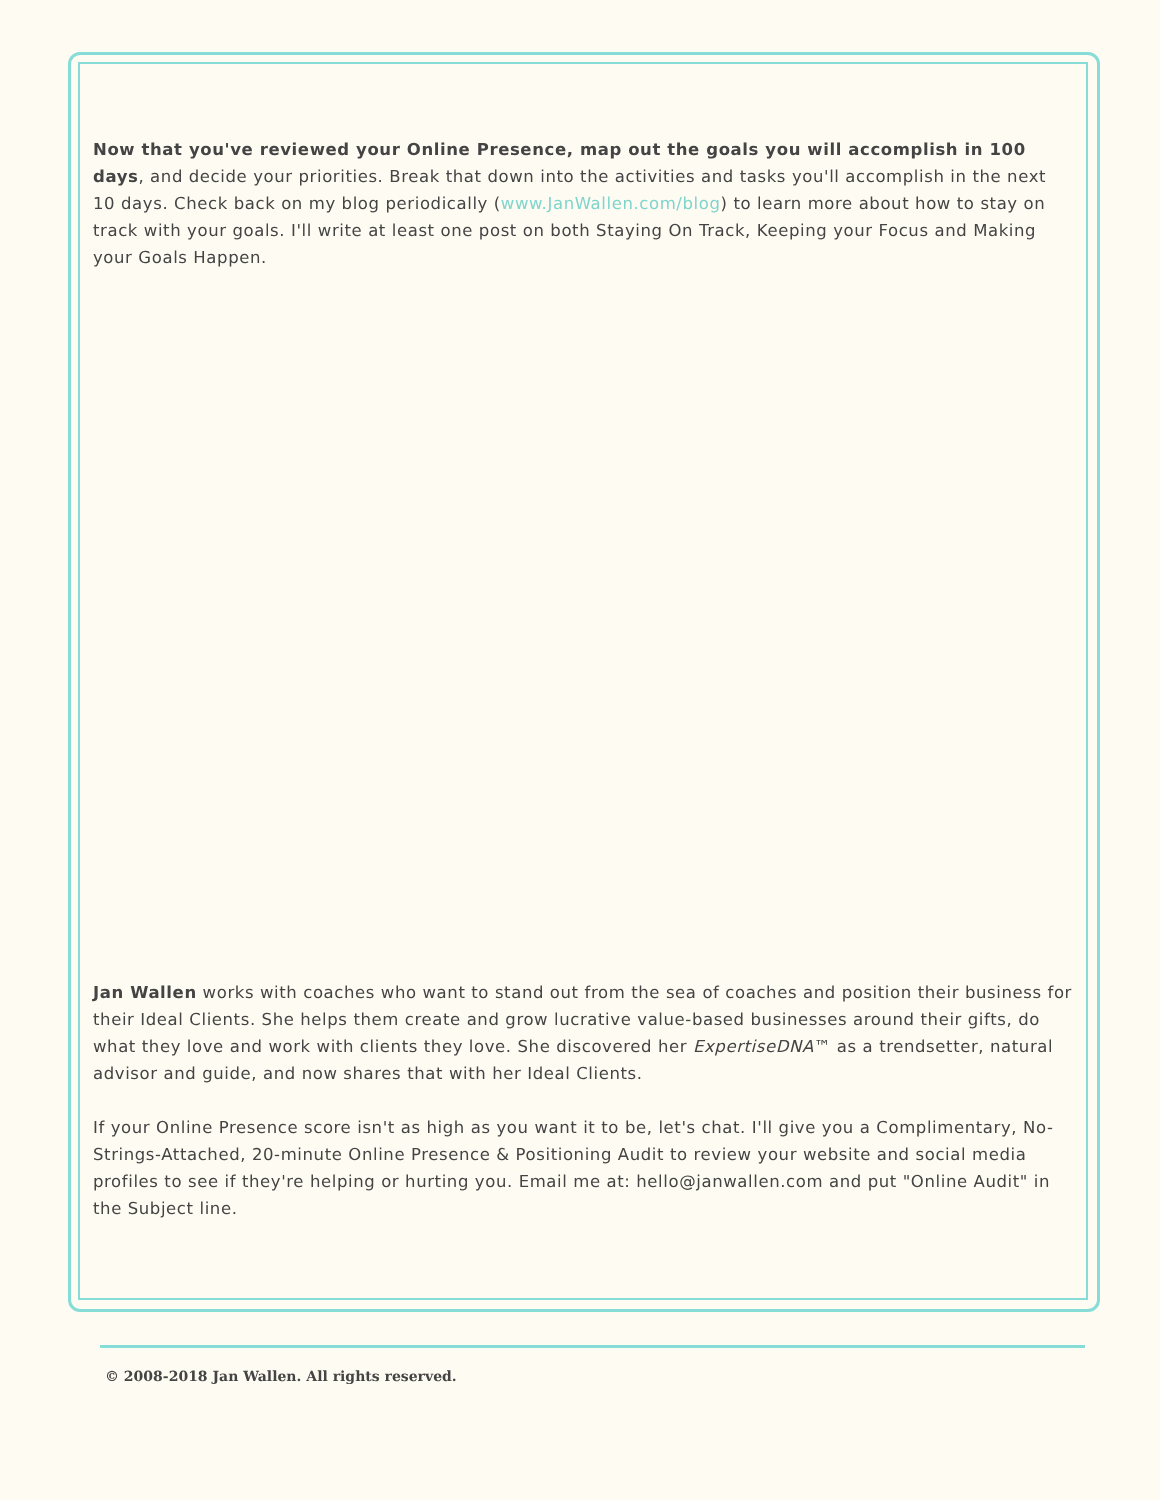Now that you've reviewed your Online Presence, map out the goals you will accomplish in 100 days, and decide your priorities. Break that down into the activities and tasks you'll accomplish in the next 10 days. Check back on my blog periodically (www.JanWallen.com/blog) to learn more about how to stay on track with your goals. I'll write at least one post on both Staying On Track, Keeping your Focus and Making your Goals Happen.
Jan Wallen works with coaches who want to stand out from the sea of coaches and position their business for their Ideal Clients. She helps them create and grow lucrative value-based businesses around their gifts, do what they love and work with clients they love. She discovered her ExpertiseDNA™ as a trendsetter, natural advisor and guide, and now shares that with her Ideal Clients.
If your Online Presence score isn't as high as you want it to be, let's chat. I'll give you a Complimentary, No-Strings-Attached, 20-minute Online Presence & Positioning Audit to review your website and social media profiles to see if they're helping or hurting you. Email me at: hello@janwallen.com and put "Online Audit" in the Subject line.
© 2008-2018 Jan Wallen. All rights reserved.